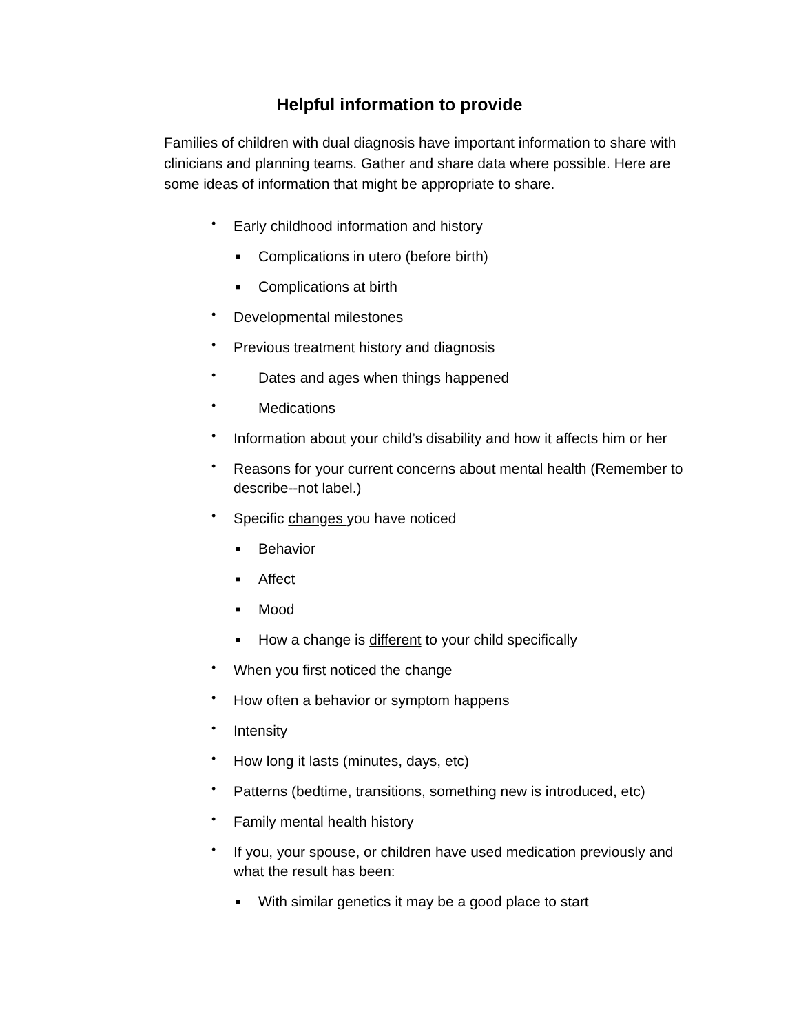Helpful information to provide
Families of children with dual diagnosis have important information to share with clinicians and planning teams. Gather and share data where possible. Here are some ideas of information that might be appropriate to share.
• Early childhood information and history
■ Complications in utero (before birth)
■ Complications at birth
• Developmental milestones
• Previous treatment history and diagnosis
• Dates and ages when things happened
• Medications
• Information about your child’s disability and how it affects him or her
• Reasons for your current concerns about mental health (Remember to describe--not label.)
• Specific changes you have noticed
■ Behavior
■ Affect
■ Mood
■ How a change is different to your child specifically
• When you first noticed the change
• How often a behavior or symptom happens
• Intensity
• How long it lasts (minutes, days, etc)
• Patterns (bedtime, transitions, something new is introduced, etc)
• Family mental health history
• If you, your spouse, or children have used medication previously and what the result has been:
■ With similar genetics it may be a good place to start